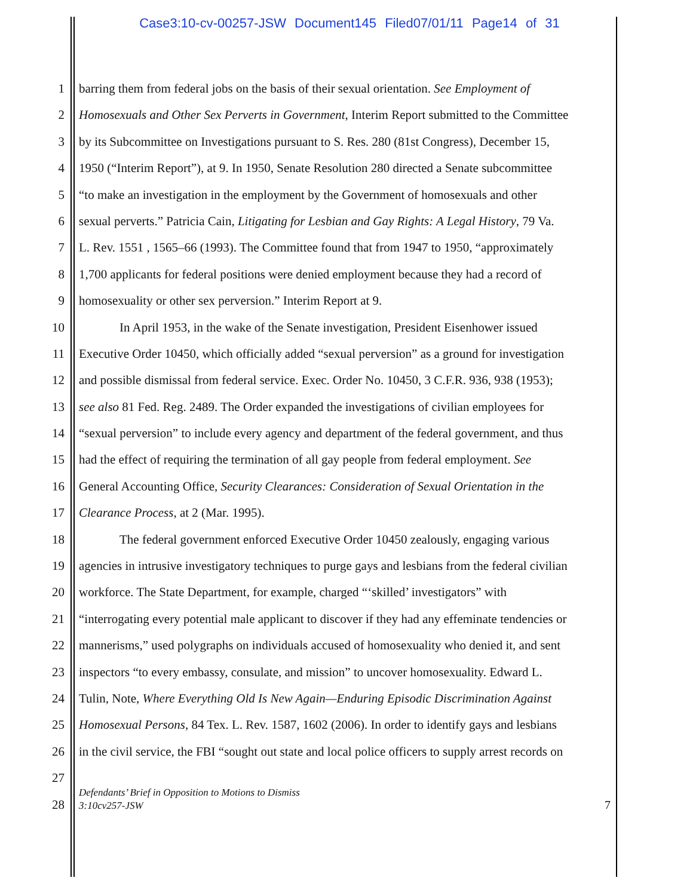Case3:10-cv-00257-JSW Document145 Filed07/01/11 Page14 of 31
1 barring them from federal jobs on the basis of their sexual orientation. See Employment of
2 Homosexuals and Other Sex Perverts in Government, Interim Report submitted to the Committee
3 by its Subcommittee on Investigations pursuant to S. Res. 280 (81st Congress), December 15,
4 1950 (“Interim Report”), at 9. In 1950, Senate Resolution 280 directed a Senate subcommittee
5 “to make an investigation in the employment by the Government of homosexuals and other
6 sexual perverts.” Patricia Cain, Litigating for Lesbian and Gay Rights: A Legal History, 79 Va.
7 L. Rev. 1551 , 1565–66 (1993). The Committee found that from 1947 to 1950, “approximately
8 1,700 applicants for federal positions were denied employment because they had a record of
9 homosexuality or other sex perversion.” Interim Report at 9.
10 In April 1953, in the wake of the Senate investigation, President Eisenhower issued
11 Executive Order 10450, which officially added “sexual perversion” as a ground for investigation
12 and possible dismissal from federal service. Exec. Order No. 10450, 3 C.F.R. 936, 938 (1953);
13 see also 81 Fed. Reg. 2489. The Order expanded the investigations of civilian employees for
14 “sexual perversion” to include every agency and department of the federal government, and thus
15 had the effect of requiring the termination of all gay people from federal employment. See
16 General Accounting Office, Security Clearances: Consideration of Sexual Orientation in the
17 Clearance Process, at 2 (Mar. 1995).
18 The federal government enforced Executive Order 10450 zealously, engaging various
19 agencies in intrusive investigatory techniques to purge gays and lesbians from the federal civilian
20 workforce. The State Department, for example, charged “‘skilled’ investigators” with
21 “interrogating every potential male applicant to discover if they had any effeminate tendencies or
22 mannerisms,” used polygraphs on individuals accused of homosexuality who denied it, and sent
23 inspectors “to every embassy, consulate, and mission” to uncover homosexuality. Edward L.
24 Tulin, Note, Where Everything Old Is New Again—Enduring Episodic Discrimination Against
25 Homosexual Persons, 84 Tex. L. Rev. 1587, 1602 (2006). In order to identify gays and lesbians
26 in the civil service, the FBI “sought out state and local police officers to supply arrest records on
27
28
Defendants’ Brief in Opposition to Motions to Dismiss
3:10cv257-JSW
7